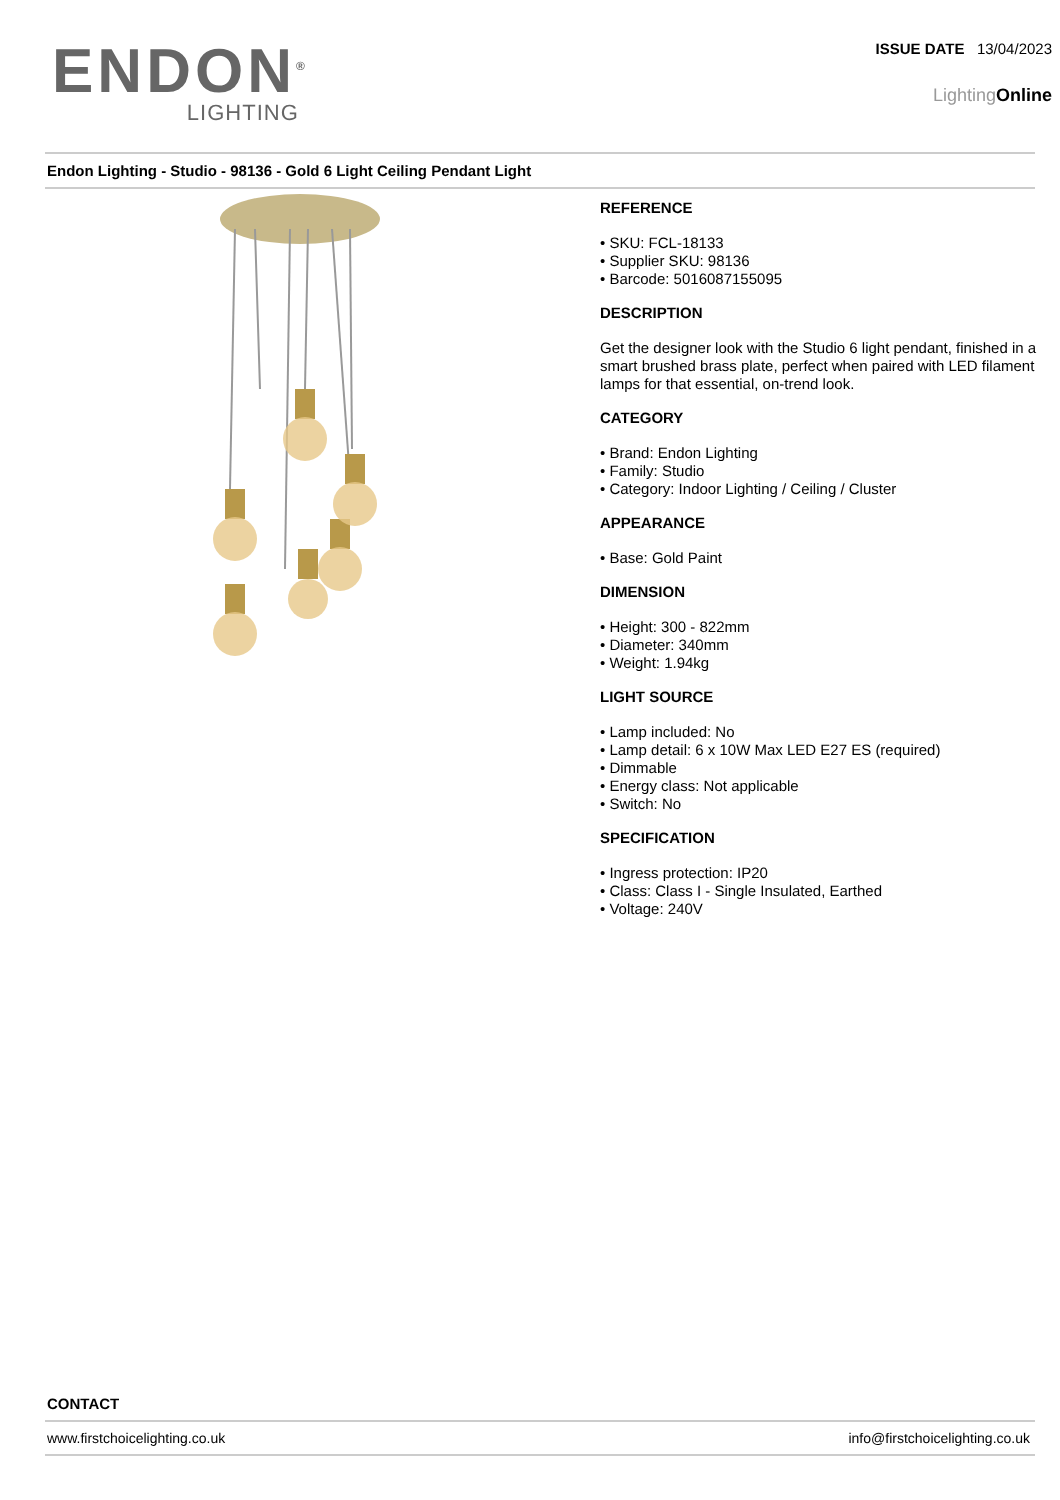ENDON<sup>®</sup>
LIGHTING
ISSUE DATE 13/04/2023
LightingOnline
Endon Lighting - Studio - 98136 - Gold 6 Light Ceiling Pendant Light
REFERENCE
• SKU: FCL-18133
• Supplier SKU: 98136
• Barcode: 5016087155095
DESCRIPTION
Get the designer look with the Studio 6 light pendant, finished in a smart brushed brass plate, perfect when paired with LED filament lamps for that essential, on-trend look.
CATEGORY
• Brand: Endon Lighting
• Family: Studio
• Category: Indoor Lighting / Ceiling / Cluster
APPEARANCE
• Base: Gold Paint
DIMENSION
• Height: 300 - 822mm
• Diameter: 340mm
• Weight: 1.94kg
LIGHT SOURCE
• Lamp included: No
• Lamp detail: 6 x 10W Max LED E27 ES (required)
• Dimmable
• Energy class: Not applicable
• Switch: No
SPECIFICATION
• Ingress protection: IP20
• Class: Class I - Single Insulated, Earthed
• Voltage: 240V
CONTACT
www.firstchoicelighting.co.uk info@firstchoicelighting.co.uk